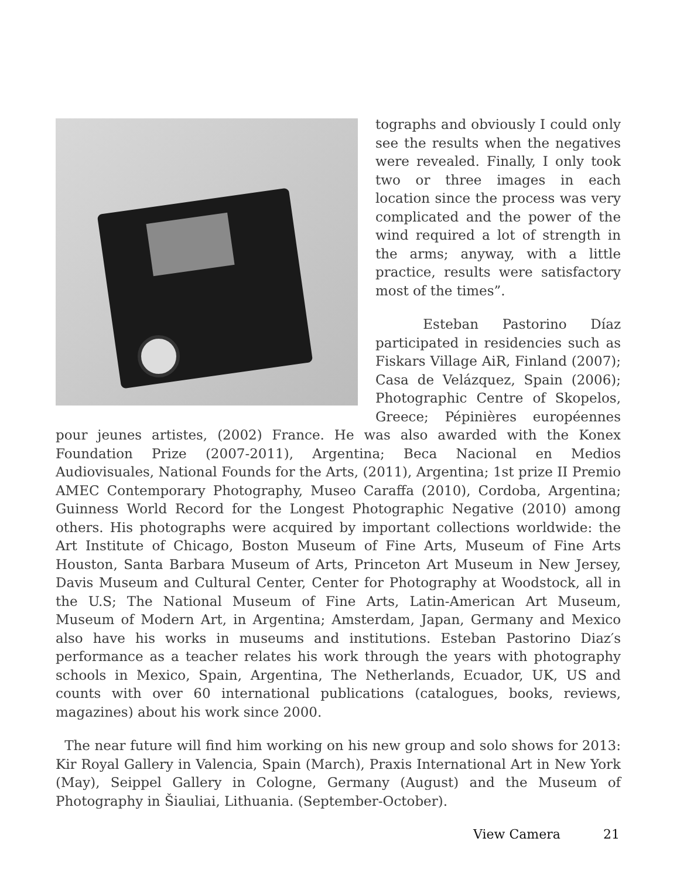tographs and obviously I could only see the results when the negatives were revealed. Finally, I only took two or three images in each location since the process was very complicated and the power of the wind required a lot of strength in the arms; anyway, with a little practice, results were satisfactory most of the times”.
Esteban Pastorino Díaz participated in residencies such as Fiskars Village AiR, Finland (2007); Casa de Velázquez, Spain (2006); Photographic Centre of Skopelos, Greece; Pépinières européennes pour jeunes artistes, (2002) France. He was also awarded with the Konex Foundation Prize (2007-2011), Argentina; Beca Nacional en Medios Audiovisuales, National Founds for the Arts, (2011), Argentina; 1st prize II Premio AMEC Contemporary Photography, Museo Caraffa (2010), Cordoba, Argentina; Guinness World Record for the Longest Photographic Negative (2010) among others. His photographs were acquired by important collections worldwide: the Art Institute of Chicago, Boston Museum of Fine Arts, Museum of Fine Arts Houston, Santa Barbara Museum of Arts, Princeton Art Museum in New Jersey, Davis Museum and Cultural Center, Center for Photography at Woodstock, all in the U.S; The National Museum of Fine Arts, Latin-American Art Museum, Museum of Modern Art, in Argentina; Amsterdam, Japan, Germany and Mexico also have his works in museums and institutions. Esteban Pastorino Diaz′s performance as a teacher relates his work through the years with photography schools in Mexico, Spain, Argentina, The Netherlands, Ecuador, UK, US and counts with over 60 international publications (catalogues, books, reviews, magazines) about his work since 2000.
The near future will find him working on his new group and solo shows for 2013: Kir Royal Gallery in Valencia, Spain (March), Praxis International Art in New York (May), Seippel Gallery in Cologne, Germany (August) and the Museum of Photography in Šiauliai, Lithuania. (September-October).
View Camera 21